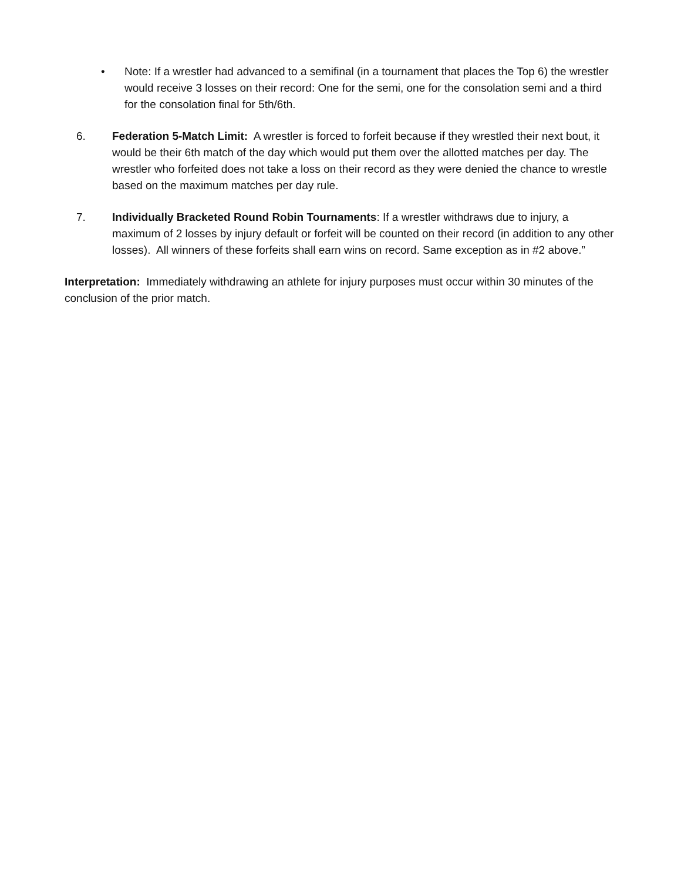• Note: If a wrestler had advanced to a semifinal (in a tournament that places the Top 6) the wrestler would receive 3 losses on their record: One for the semi, one for the consolation semi and a third for the consolation final for 5th/6th.
6. Federation 5-Match Limit: A wrestler is forced to forfeit because if they wrestled their next bout, it would be their 6th match of the day which would put them over the allotted matches per day. The wrestler who forfeited does not take a loss on their record as they were denied the chance to wrestle based on the maximum matches per day rule.
7. Individually Bracketed Round Robin Tournaments: If a wrestler withdraws due to injury, a maximum of 2 losses by injury default or forfeit will be counted on their record (in addition to any other losses). All winners of these forfeits shall earn wins on record. Same exception as in #2 above.”
Interpretation: Immediately withdrawing an athlete for injury purposes must occur within 30 minutes of the conclusion of the prior match.